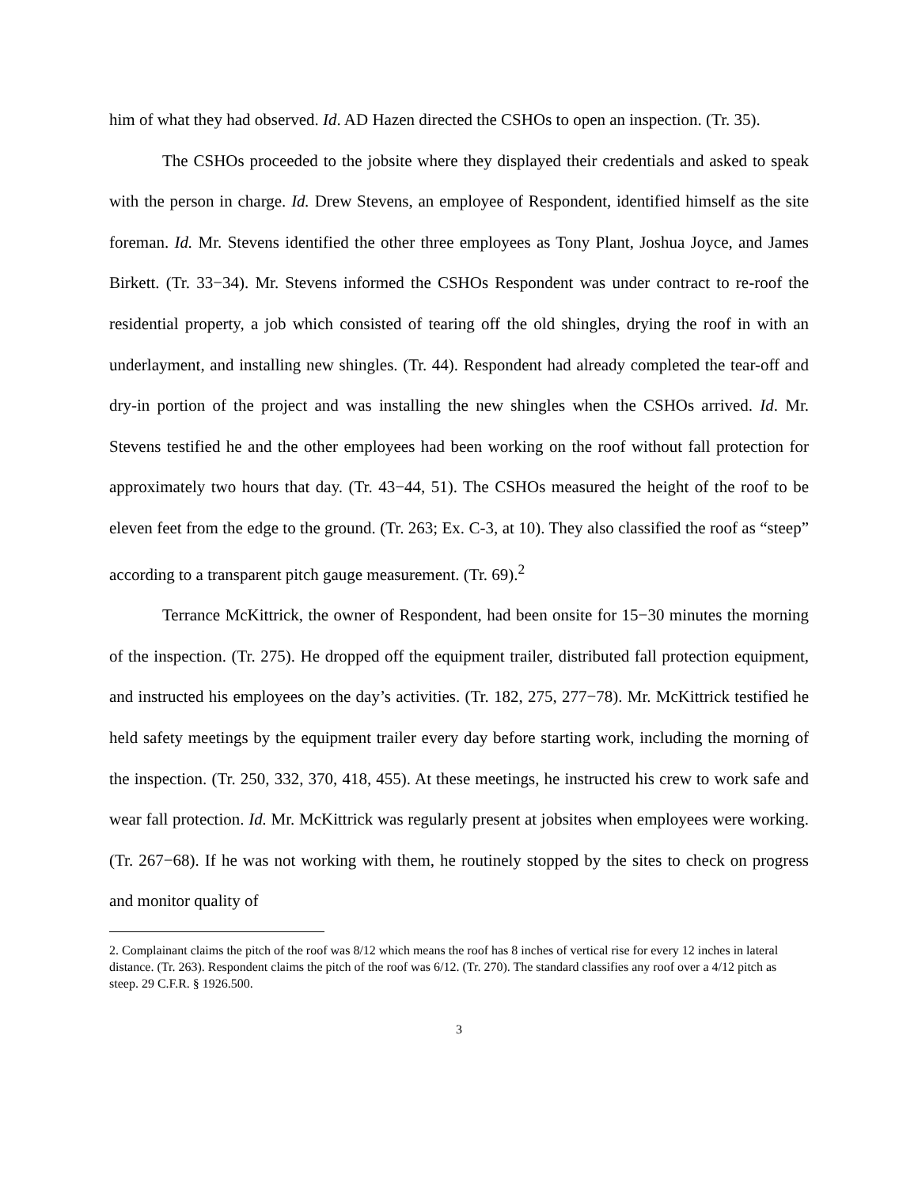him of what they had observed. Id. AD Hazen directed the CSHOs to open an inspection. (Tr. 35).
The CSHOs proceeded to the jobsite where they displayed their credentials and asked to speak with the person in charge. Id. Drew Stevens, an employee of Respondent, identified himself as the site foreman. Id. Mr. Stevens identified the other three employees as Tony Plant, Joshua Joyce, and James Birkett. (Tr. 33−34). Mr. Stevens informed the CSHOs Respondent was under contract to re-roof the residential property, a job which consisted of tearing off the old shingles, drying the roof in with an underlayment, and installing new shingles. (Tr. 44). Respondent had already completed the tear-off and dry-in portion of the project and was installing the new shingles when the CSHOs arrived. Id. Mr. Stevens testified he and the other employees had been working on the roof without fall protection for approximately two hours that day. (Tr. 43−44, 51). The CSHOs measured the height of the roof to be eleven feet from the edge to the ground. (Tr. 263; Ex. C-3, at 10). They also classified the roof as “steep” according to a transparent pitch gauge measurement. (Tr. 69).<sup>2</sup>
Terrance McKittrick, the owner of Respondent, had been onsite for 15−30 minutes the morning of the inspection. (Tr. 275). He dropped off the equipment trailer, distributed fall protection equipment, and instructed his employees on the day’s activities. (Tr. 182, 275, 277−78). Mr. McKittrick testified he held safety meetings by the equipment trailer every day before starting work, including the morning of the inspection. (Tr. 250, 332, 370, 418, 455). At these meetings, he instructed his crew to work safe and wear fall protection. Id. Mr. McKittrick was regularly present at jobsites when employees were working. (Tr. 267−68). If he was not working with them, he routinely stopped by the sites to check on progress and monitor quality of
2. Complainant claims the pitch of the roof was 8/12 which means the roof has 8 inches of vertical rise for every 12 inches in lateral distance. (Tr. 263). Respondent claims the pitch of the roof was 6/12. (Tr. 270). The standard classifies any roof over a 4/12 pitch as steep. 29 C.F.R. § 1926.500.
3